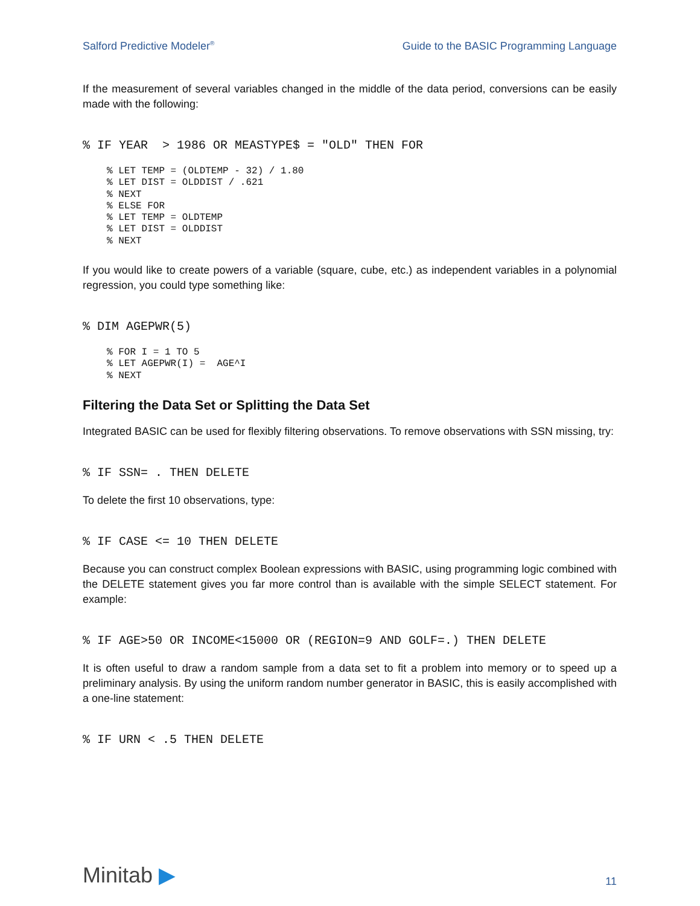Salford Predictive Modeler<sup>®</sup> Guide to the BASIC Programming Language
If the measurement of several variables changed in the middle of the data period, conversions can be easily made with the following:
% IF YEAR  > 1986 OR MEASTYPE$ = "OLD" THEN FOR
% LET TEMP = (OLDTEMP - 32) / 1.80
% LET DIST = OLDDIST / .621
% NEXT
% ELSE FOR
% LET TEMP = OLDTEMP
% LET DIST = OLDDIST
% NEXT
If you would like to create powers of a variable (square, cube, etc.) as independent variables in a polynomial regression, you could type something like:
% DIM AGEPWR(5)
% FOR I = 1 TO 5
% LET AGEPWR(I) =  AGE^I
% NEXT
Filtering the Data Set or Splitting the Data Set
Integrated BASIC can be used for flexibly filtering observations. To remove observations with SSN missing, try:
% IF SSN= . THEN DELETE
To delete the first 10 observations, type:
% IF CASE <= 10 THEN DELETE
Because you can construct complex Boolean expressions with BASIC, using programming logic combined with the DELETE statement gives you far more control than is available with the simple SELECT statement. For example:
% IF AGE>50 OR INCOME<15000 OR (REGION=9 AND GOLF=.) THEN DELETE
It is often useful to draw a random sample from a data set to fit a problem into memory or to speed up a preliminary analysis. By using the uniform random number generator in BASIC, this is easily accomplished with a one-line statement:
% IF URN < .5 THEN DELETE
Minitab ▶ 11